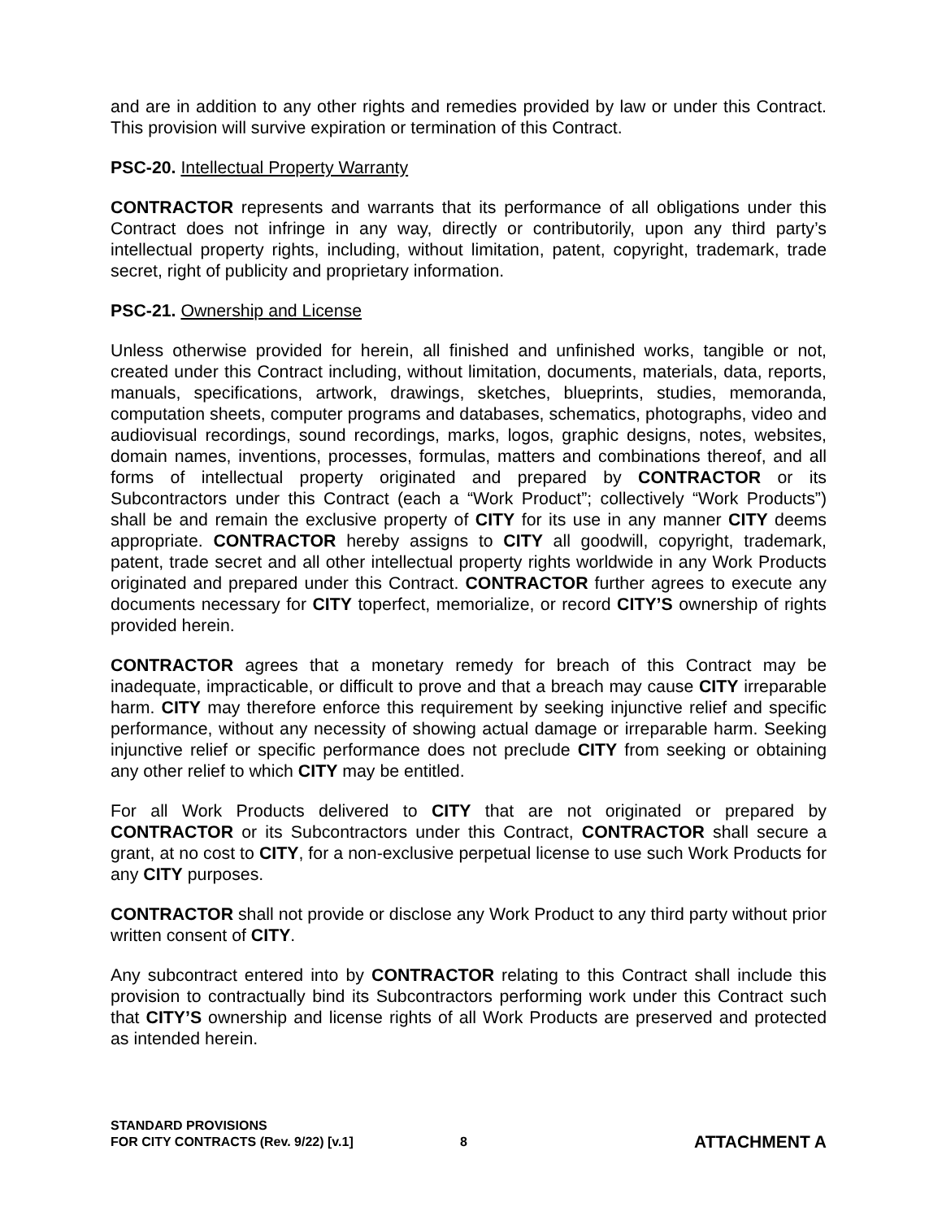and are in addition to any other rights and remedies provided by law or under this Contract. This provision will survive expiration or termination of this Contract.
PSC-20. Intellectual Property Warranty
CONTRACTOR represents and warrants that its performance of all obligations under this Contract does not infringe in any way, directly or contributorily, upon any third party’s intellectual property rights, including, without limitation, patent, copyright, trademark, trade secret, right of publicity and proprietary information.
PSC-21. Ownership and License
Unless otherwise provided for herein, all finished and unfinished works, tangible or not, created under this Contract including, without limitation, documents, materials, data, reports, manuals, specifications, artwork, drawings, sketches, blueprints, studies, memoranda, computation sheets, computer programs and databases, schematics, photographs, video and audiovisual recordings, sound recordings, marks, logos, graphic designs, notes, websites, domain names, inventions, processes, formulas, matters and combinations thereof, and all forms of intellectual property originated and prepared by CONTRACTOR or its Subcontractors under this Contract (each a “Work Product”; collectively “Work Products”) shall be and remain the exclusive property of CITY for its use in any manner CITY deems appropriate. CONTRACTOR hereby assigns to CITY all goodwill, copyright, trademark, patent, trade secret and all other intellectual property rights worldwide in any Work Products originated and prepared under this Contract. CONTRACTOR further agrees to execute any documents necessary for CITY toperfect, memorialize, or record CITY’S ownership of rights provided herein.
CONTRACTOR agrees that a monetary remedy for breach of this Contract may be inadequate, impracticable, or difficult to prove and that a breach may cause CITY irreparable harm. CITY may therefore enforce this requirement by seeking injunctive relief and specific performance, without any necessity of showing actual damage or irreparable harm. Seeking injunctive relief or specific performance does not preclude CITY from seeking or obtaining any other relief to which CITY may be entitled.
For all Work Products delivered to CITY that are not originated or prepared by CONTRACTOR or its Subcontractors under this Contract, CONTRACTOR shall secure a grant, at no cost to CITY, for a non-exclusive perpetual license to use such Work Products for any CITY purposes.
CONTRACTOR shall not provide or disclose any Work Product to any third party without prior written consent of CITY.
Any subcontract entered into by CONTRACTOR relating to this Contract shall include this provision to contractually bind its Subcontractors performing work under this Contract such that CITY’S ownership and license rights of all Work Products are preserved and protected as intended herein.
STANDARD PROVISIONS
FOR CITY CONTRACTS (Rev. 9/22) [v.1]
8
ATTACHMENT A